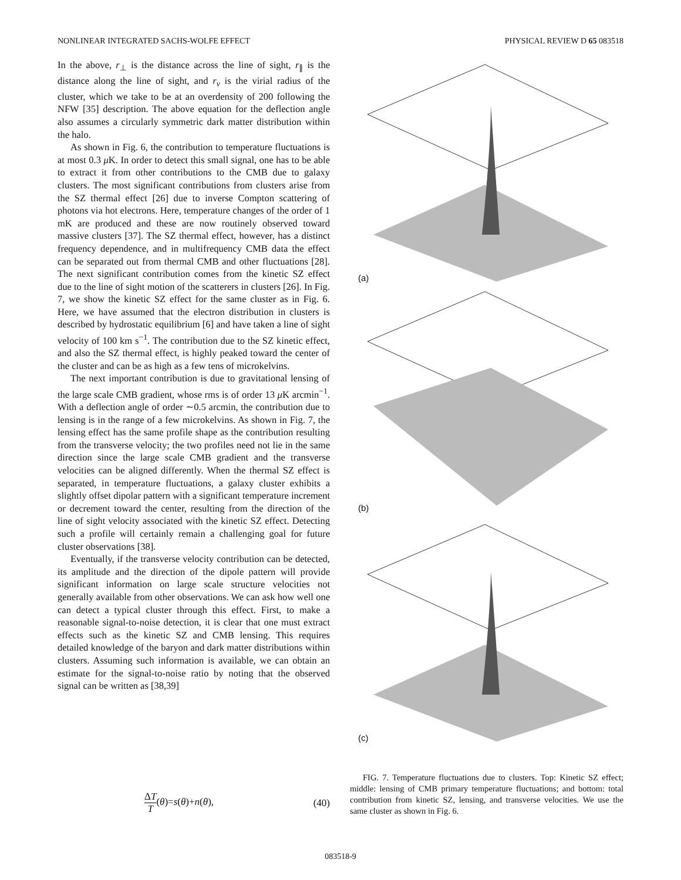NONLINEAR INTEGRATED SACHS-WOLFE EFFECT PHYSICAL REVIEW D 65 083518
In the above, r<sub>⊥</sub> is the distance across the line of sight, r<sub>∥</sub> is the distance along the line of sight, and r<sub>v</sub> is the virial radius of the cluster, which we take to be at an overdensity of 200 following the NFW [35] description. The above equation for the deflection angle also assumes a circularly symmetric dark matter distribution within the halo.
As shown in Fig. 6, the contribution to temperature fluctuations is at most 0.3 μ K. In order to detect this small signal, one has to be able to extract it from other contributions to the CMB due to galaxy clusters. The most significant contributions from clusters arise from the SZ thermal effect [26] due to inverse Compton scattering of photons via hot electrons. Here, temperature changes of the order of 1 mK are produced and these are now routinely observed toward massive clusters [37]. The SZ thermal effect, however, has a distinct frequency dependence, and in multifrequency CMB data the effect can be separated out from thermal CMB and other fluctuations [28]. The next significant contribution comes from the kinetic SZ effect due to the line of sight motion of the scatterers in clusters [26]. In Fig. 7, we show the kinetic SZ effect for the same cluster as in Fig. 6. Here, we have assumed that the electron distribution in clusters is described by hydrostatic equilibrium [6] and have taken a line of sight velocity of 100 km s<sup>−1</sup>. The contribution due to the SZ kinetic effect, and also the SZ thermal effect, is highly peaked toward the center of the cluster and can be as high as a few tens of microkelvins.
The next important contribution is due to gravitational lensing of the large scale CMB gradient, whose rms is of order 13 μ K arcmin<sup>−1</sup>. With a deflection angle of order ∼0.5 arcmin, the contribution due to lensing is in the range of a few microkelvins. As shown in Fig. 7, the lensing effect has the same profile shape as the contribution resulting from the transverse velocity; the two profiles need not lie in the same direction since the large scale CMB gradient and the transverse velocities can be aligned differently. When the thermal SZ effect is separated, in temperature fluctuations, a galaxy cluster exhibits a slightly offset dipolar pattern with a significant temperature increment or decrement toward the center, resulting from the direction of the line of sight velocity associated with the kinetic SZ effect. Detecting such a profile will certainly remain a challenging goal for future cluster observations [38].
Eventually, if the transverse velocity contribution can be detected, its amplitude and the direction of the dipole pattern will provide significant information on large scale structure velocities not generally available from other observations. We can ask how well one can detect a typical cluster through this effect. First, to make a reasonable signal-to-noise detection, it is clear that one must extract effects such as the kinetic SZ and CMB lensing. This requires detailed knowledge of the baryon and dark matter distributions within clusters. Assuming such information is available, we can obtain an estimate for the signal-to-noise ratio by noting that the observed signal can be written as [38,39]
ΔT T(θ)=s(θ)+n(θ), (40)
(a)
(b)
(c)
FIG. 7. Temperature fluctuations due to clusters. Top: Kinetic SZ effect; middle: lensing of CMB primary temperature fluctuations; and bottom: total contribution from kinetic SZ, lensing, and transverse velocities. We use the same cluster as shown in Fig. 6.
083518-9